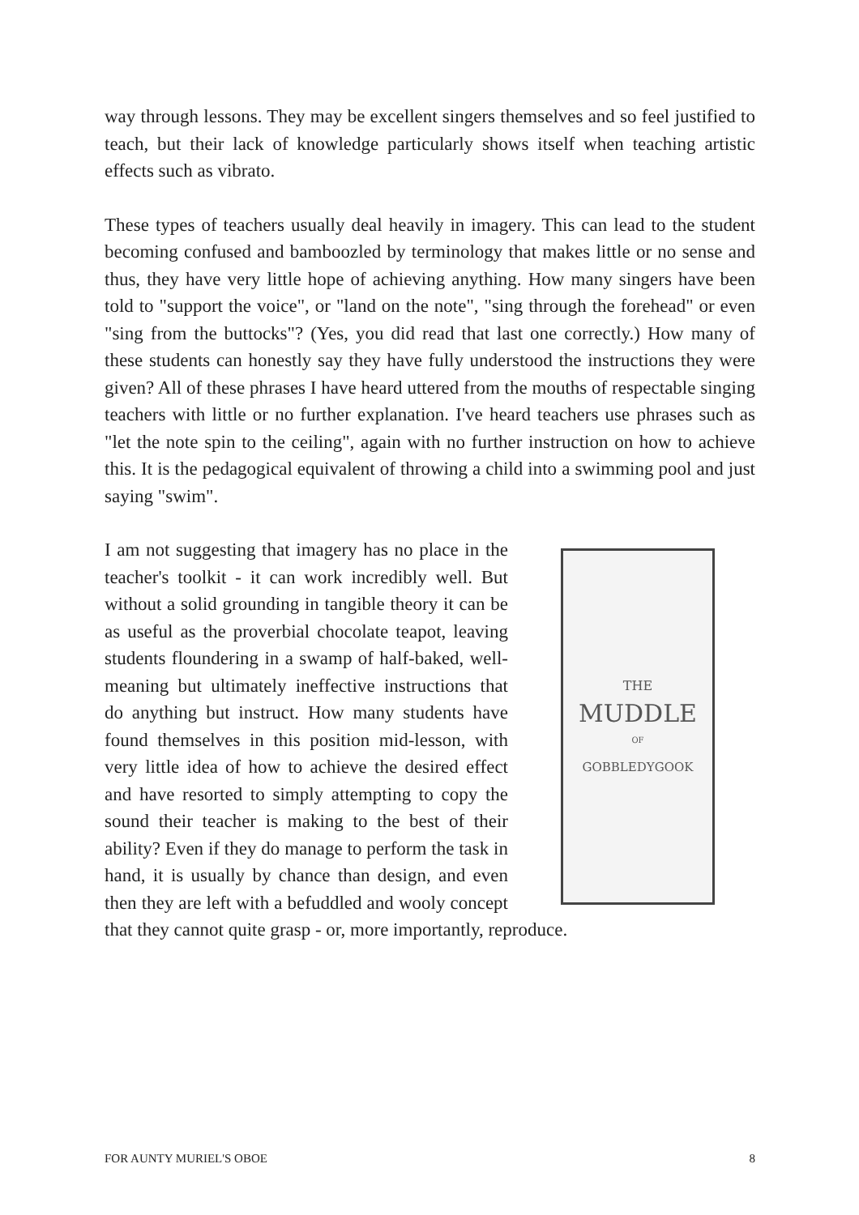way through lessons. They may be excellent singers themselves and so feel justified to teach, but their lack of knowledge particularly shows itself when teaching artistic effects such as vibrato.
These types of teachers usually deal heavily in imagery. This can lead to the student becoming confused and bamboozled by terminology that makes little or no sense and thus, they have very little hope of achieving anything. How many singers have been told to "support the voice", or "land on the note", "sing through the forehead" or even "sing from the buttocks"? (Yes, you did read that last one correctly.) How many of these students can honestly say they have fully understood the instructions they were given? All of these phrases I have heard uttered from the mouths of respectable singing teachers with little or no further explanation. I've heard teachers use phrases such as "let the note spin to the ceiling", again with no further instruction on how to achieve this. It is the pedagogical equivalent of throwing a child into a swimming pool and just saying "swim".
THE
MUDDLE
OF
GOBBLEDYGOOK
I am not suggesting that imagery has no place in the teacher's toolkit - it can work incredibly well. But without a solid grounding in tangible theory it can be as useful as the proverbial chocolate teapot, leaving students floundering in a swamp of half-baked, well-meaning but ultimately ineffective instructions that do anything but instruct. How many students have found themselves in this position mid-lesson, with very little idea of how to achieve the desired effect and have resorted to simply attempting to copy the sound their teacher is making to the best of their ability? Even if they do manage to perform the task in hand, it is usually by chance than design, and even then they are left with a befuddled and wooly concept that they cannot quite grasp - or, more importantly, reproduce.
FOR AUNTY MURIEL'S OBOE 8